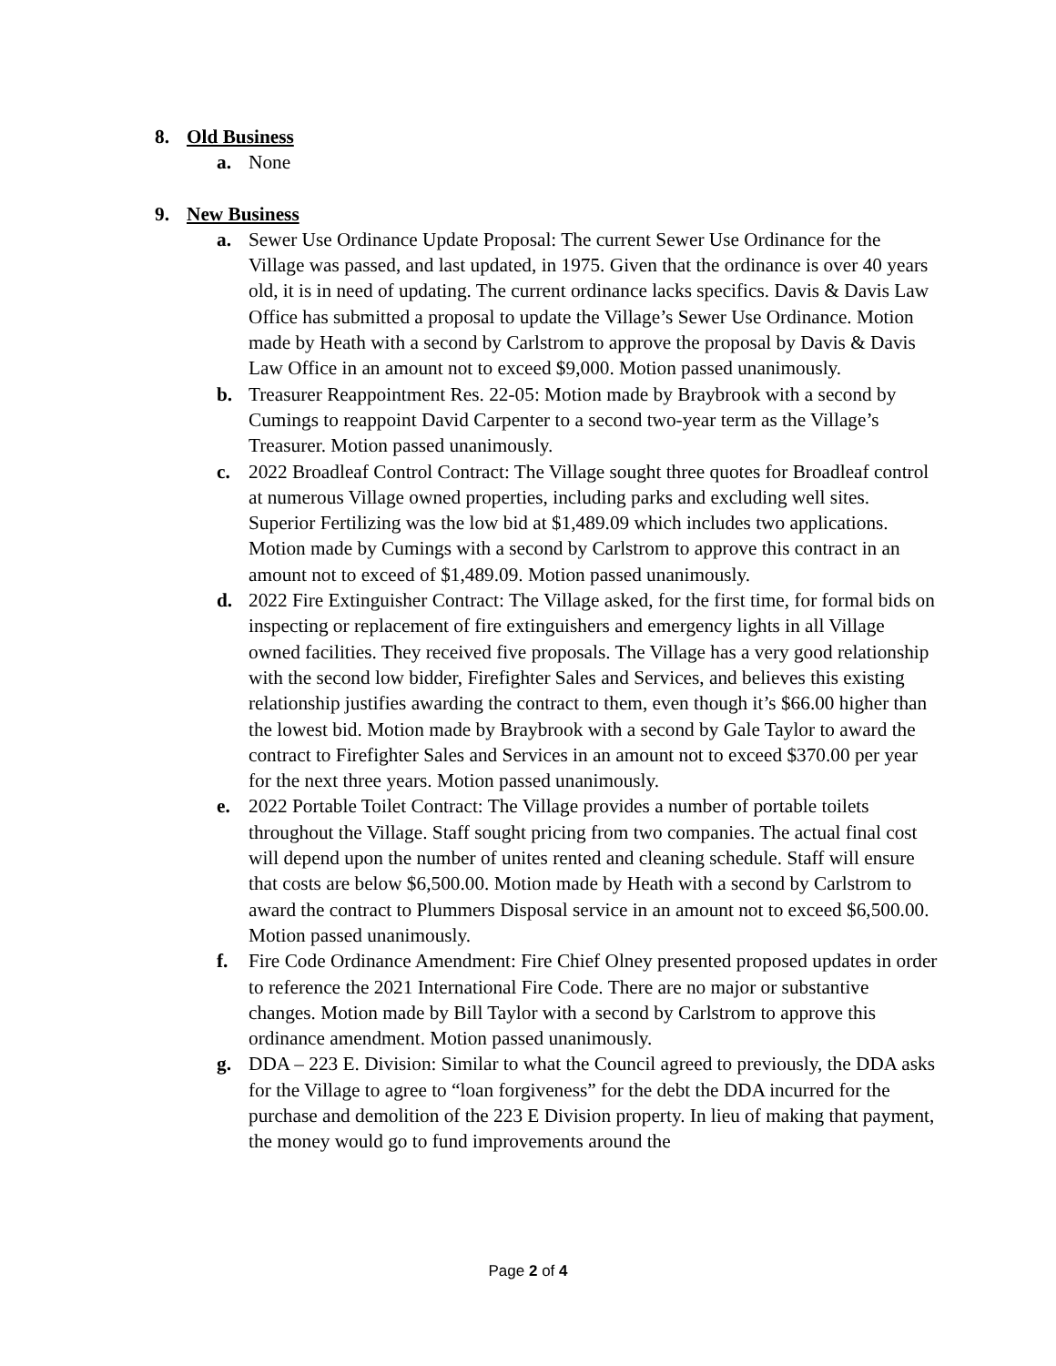8. Old Business
a. None
9. New Business
a. Sewer Use Ordinance Update Proposal: The current Sewer Use Ordinance for the Village was passed, and last updated, in 1975. Given that the ordinance is over 40 years old, it is in need of updating. The current ordinance lacks specifics. Davis & Davis Law Office has submitted a proposal to update the Village’s Sewer Use Ordinance. Motion made by Heath with a second by Carlstrom to approve the proposal by Davis & Davis Law Office in an amount not to exceed $9,000. Motion passed unanimously.
b. Treasurer Reappointment Res. 22-05: Motion made by Braybrook with a second by Cumings to reappoint David Carpenter to a second two-year term as the Village’s Treasurer. Motion passed unanimously.
c. 2022 Broadleaf Control Contract: The Village sought three quotes for Broadleaf control at numerous Village owned properties, including parks and excluding well sites. Superior Fertilizing was the low bid at $1,489.09 which includes two applications. Motion made by Cumings with a second by Carlstrom to approve this contract in an amount not to exceed of $1,489.09. Motion passed unanimously.
d. 2022 Fire Extinguisher Contract: The Village asked, for the first time, for formal bids on inspecting or replacement of fire extinguishers and emergency lights in all Village owned facilities. They received five proposals. The Village has a very good relationship with the second low bidder, Firefighter Sales and Services, and believes this existing relationship justifies awarding the contract to them, even though it’s $66.00 higher than the lowest bid. Motion made by Braybrook with a second by Gale Taylor to award the contract to Firefighter Sales and Services in an amount not to exceed $370.00 per year for the next three years. Motion passed unanimously.
e. 2022 Portable Toilet Contract: The Village provides a number of portable toilets throughout the Village. Staff sought pricing from two companies. The actual final cost will depend upon the number of unites rented and cleaning schedule. Staff will ensure that costs are below $6,500.00. Motion made by Heath with a second by Carlstrom to award the contract to Plummers Disposal service in an amount not to exceed $6,500.00. Motion passed unanimously.
f. Fire Code Ordinance Amendment: Fire Chief Olney presented proposed updates in order to reference the 2021 International Fire Code. There are no major or substantive changes. Motion made by Bill Taylor with a second by Carlstrom to approve this ordinance amendment. Motion passed unanimously.
g. DDA – 223 E. Division: Similar to what the Council agreed to previously, the DDA asks for the Village to agree to “loan forgiveness” for the debt the DDA incurred for the purchase and demolition of the 223 E Division property. In lieu of making that payment, the money would go to fund improvements around the
Page 2 of 4